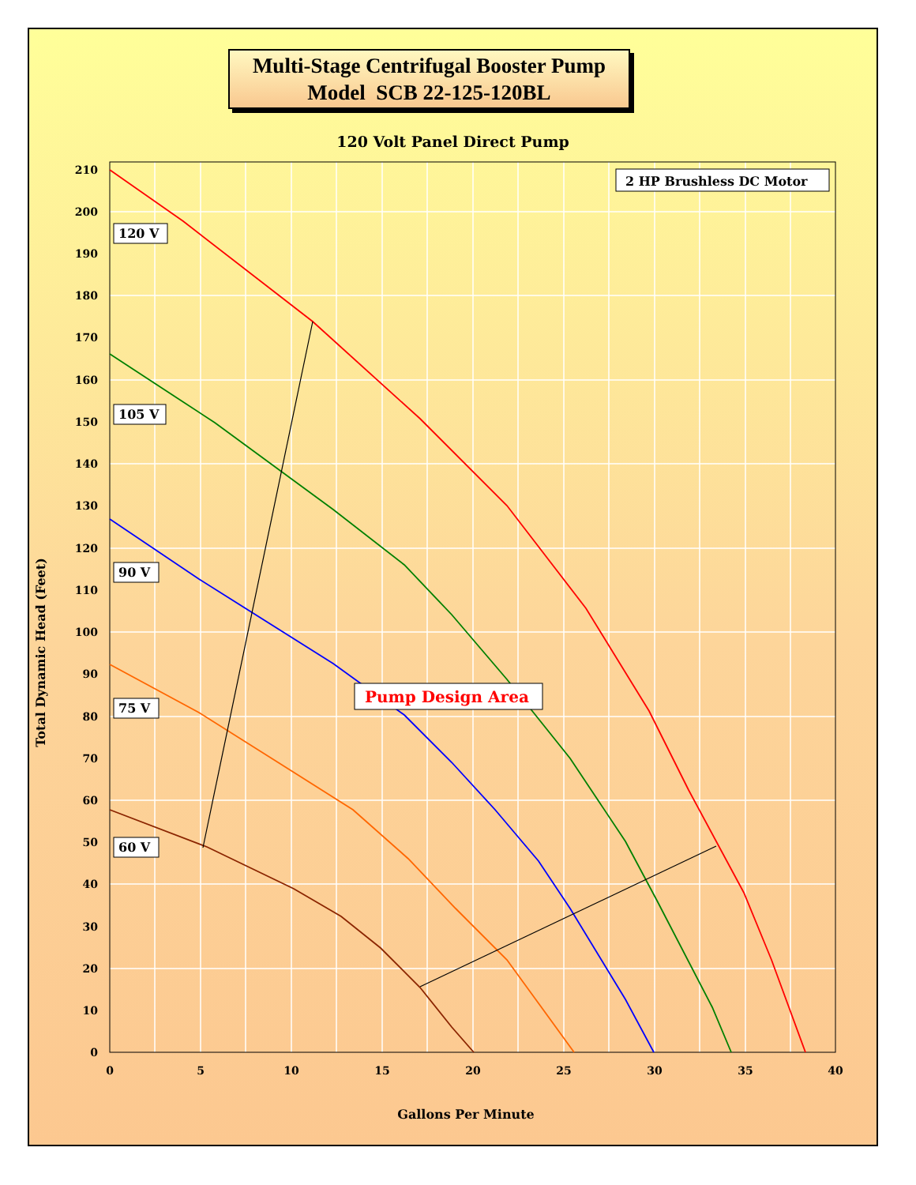Multi-Stage Centrifugal Booster Pump
Model SCB 22-125-120BL
120 Volt Panel Direct Pump
210
200
190
180
170
160
150
140
130
120
110
100
90
80
70
60
50
40
30
20
10
0
0
5
10
15
20
25
30
35
40
Gallons Per Minute
Total Dynamic Head (Feet)
2 HP Brushless DC Motor
120 V
105 V
90 V
75 V
60 V
Pump Design Area